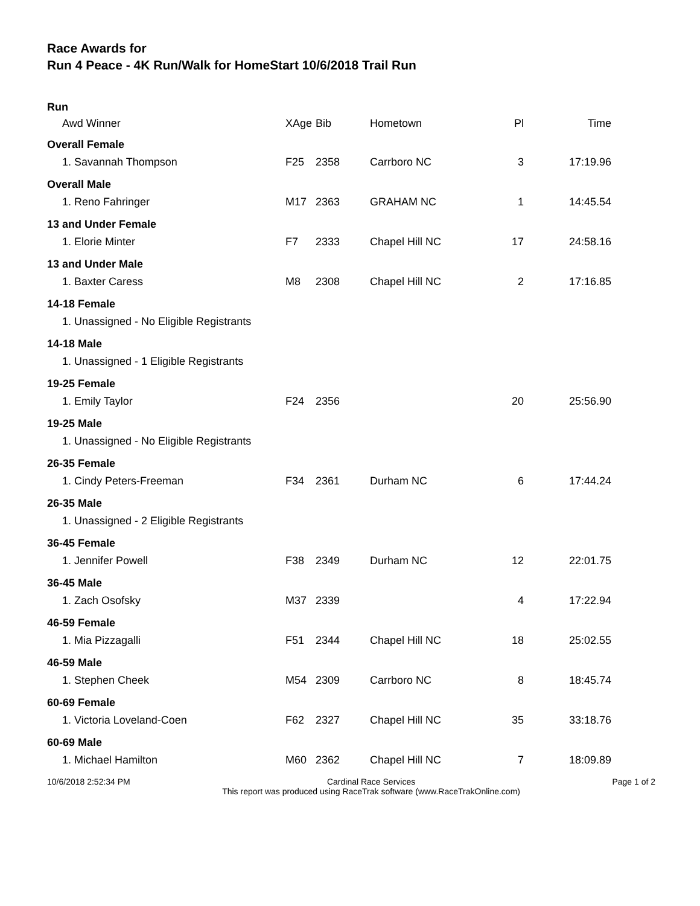Race Awards for
Run 4 Peace - 4K Run/Walk for HomeStart 10/6/2018 Trail Run
| Run | | | | | |
| Awd Winner | XAge | Bib | Hometown | Pl | Time |
| Overall Female | | | | | |
| 1. Savannah Thompson | F25 | 2358 | Carrboro NC | 3 | 17:19.96 |
| Overall Male | | | | | |
| 1. Reno Fahringer | M17 | 2363 | GRAHAM NC | 1 | 14:45.54 |
| 13 and Under Female | | | | | |
| 1. Elorie Minter | F7 | 2333 | Chapel Hill NC | 17 | 24:58.16 |
| 13 and Under Male | | | | | |
| 1. Baxter Caress | M8 | 2308 | Chapel Hill NC | 2 | 17:16.85 |
| 14-18 Female | | | | | |
| 1. Unassigned - No Eligible Registrants | | | | | |
| 14-18 Male | | | | | |
| 1. Unassigned - 1 Eligible Registrants | | | | | |
| 19-25 Female | | | | | |
| 1. Emily Taylor | F24 | 2356 | | 20 | 25:56.90 |
| 19-25 Male | | | | | |
| 1. Unassigned - No Eligible Registrants | | | | | |
| 26-35 Female | | | | | |
| 1. Cindy Peters-Freeman | F34 | 2361 | Durham NC | 6 | 17:44.24 |
| 26-35 Male | | | | | |
| 1. Unassigned - 2 Eligible Registrants | | | | | |
| 36-45 Female | | | | | |
| 1. Jennifer Powell | F38 | 2349 | Durham NC | 12 | 22:01.75 |
| 36-45 Male | | | | | |
| 1. Zach Osofsky | M37 | 2339 | | 4 | 17:22.94 |
| 46-59 Female | | | | | |
| 1. Mia Pizzagalli | F51 | 2344 | Chapel Hill NC | 18 | 25:02.55 |
| 46-59 Male | | | | | |
| 1. Stephen Cheek | M54 | 2309 | Carrboro NC | 8 | 18:45.74 |
| 60-69 Female | | | | | |
| 1. Victoria Loveland-Coen | F62 | 2327 | Chapel Hill NC | 35 | 33:18.76 |
| 60-69 Male | | | | | |
| 1. Michael Hamilton | M60 | 2362 | Chapel Hill NC | 7 | 18:09.89 |
10/6/2018 2:52:34 PM Cardinal Race Services
This report was produced using RaceTrak software (www.RaceTrakOnline.com) Page 1 of 2